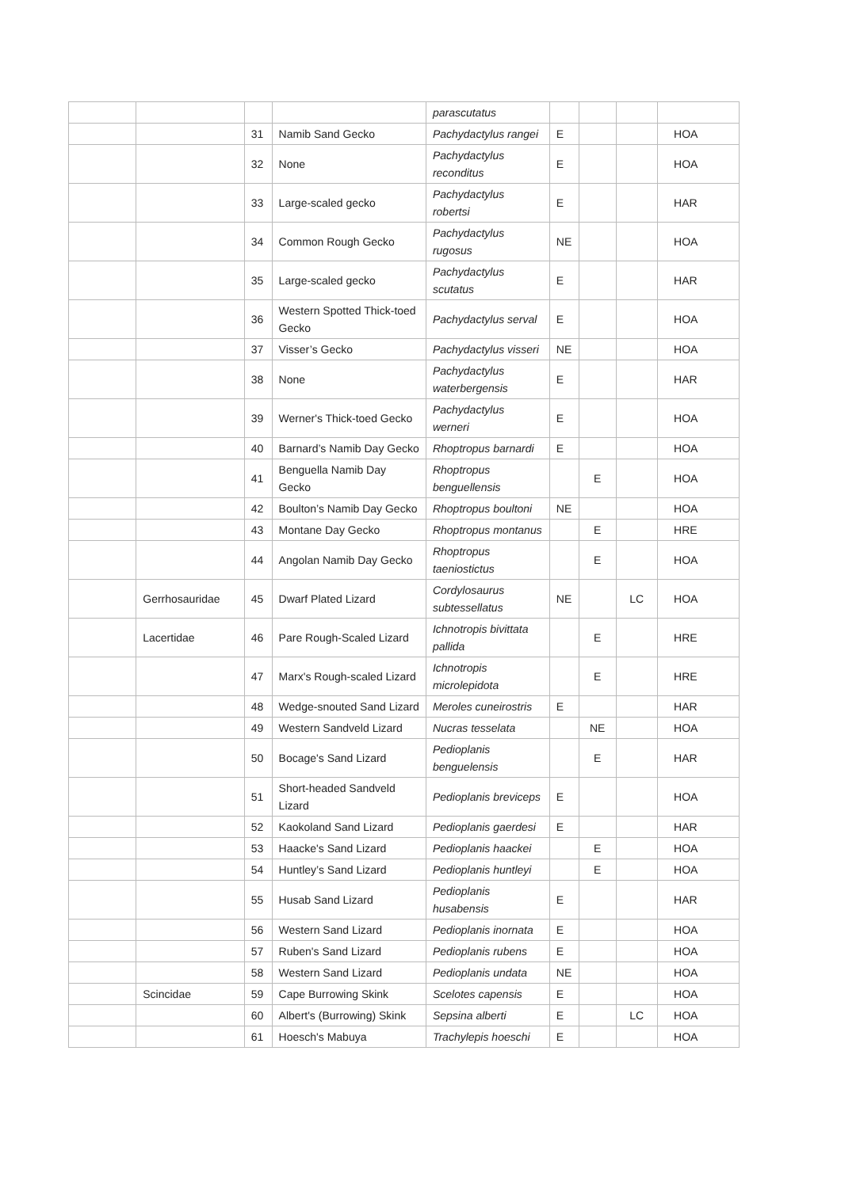| | | | | parascutatus | | | | |
| | | 31 | Namib Sand Gecko | Pachydactylus rangei | E | | | HOA |
| | | 32 | None | Pachydactylus reconditus | E | | | HOA |
| | | 33 | Large-scaled gecko | Pachydactylus robertsi | E | | | HAR |
| | | 34 | Common Rough Gecko | Pachydactylus rugosus | NE | | | HOA |
| | | 35 | Large-scaled gecko | Pachydactylus scutatus | E | | | HAR |
| | | 36 | Western Spotted Thick-toed Gecko | Pachydactylus serval | E | | | HOA |
| | | 37 | Visser’s Gecko | Pachydactylus visseri | NE | | | HOA |
| | | 38 | None | Pachydactylus waterbergensis | E | | | HAR |
| | | 39 | Werner's Thick-toed Gecko | Pachydactylus werneri | E | | | HOA |
| | | 40 | Barnard’s Namib Day Gecko | Rhoptropus barnardi | E | | | HOA |
| | | 41 | Benguella Namib Day Gecko | Rhoptropus benguellensis | | E | | HOA |
| | | 42 | Boulton’s Namib Day Gecko | Rhoptropus boultoni | NE | | | HOA |
| | | 43 | Montane Day Gecko | Rhoptropus montanus | | E | | HRE |
| | | 44 | Angolan Namib Day Gecko | Rhoptropus taeniostictus | | E | | HOA |
| | Gerrhosauridae | 45 | Dwarf Plated Lizard | Cordylosaurus subtessellatus | NE | | LC | HOA |
| | Lacertidae | 46 | Pare Rough-Scaled Lizard | Ichnotropis bivittata pallida | | E | | HRE |
| | | 47 | Marx's Rough-scaled Lizard | Ichnotropis microlepidota | | E | | HRE |
| | | 48 | Wedge-snouted Sand Lizard | Meroles cuneirostris | E | | | HAR |
| | | 49 | Western Sandveld Lizard | Nucras tesselata | | NE | | HOA |
| | | 50 | Bocage's Sand Lizard | Pedioplanis benguelensis | | E | | HAR |
| | | 51 | Short-headed Sandveld Lizard | Pedioplanis breviceps | E | | | HOA |
| | | 52 | Kaokoland Sand Lizard | Pedioplanis gaerdesi | E | | | HAR |
| | | 53 | Haacke's Sand Lizard | Pedioplanis haackei | | E | | HOA |
| | | 54 | Huntley’s Sand Lizard | Pedioplanis huntleyi | | E | | HOA |
| | | 55 | Husab Sand Lizard | Pedioplanis husabensis | E | | | HAR |
| | | 56 | Western Sand Lizard | Pedioplanis inornata | E | | | HOA |
| | | 57 | Ruben's Sand Lizard | Pedioplanis rubens | E | | | HOA |
| | | 58 | Western Sand Lizard | Pedioplanis undata | NE | | | HOA |
| | Scincidae | 59 | Cape Burrowing Skink | Scelotes capensis | E | | | HOA |
| | | 60 | Albert's (Burrowing) Skink | Sepsina alberti | E | | LC | HOA |
| | | 61 | Hoesch's Mabuya | Trachylepis hoeschi | E | | | HOA |